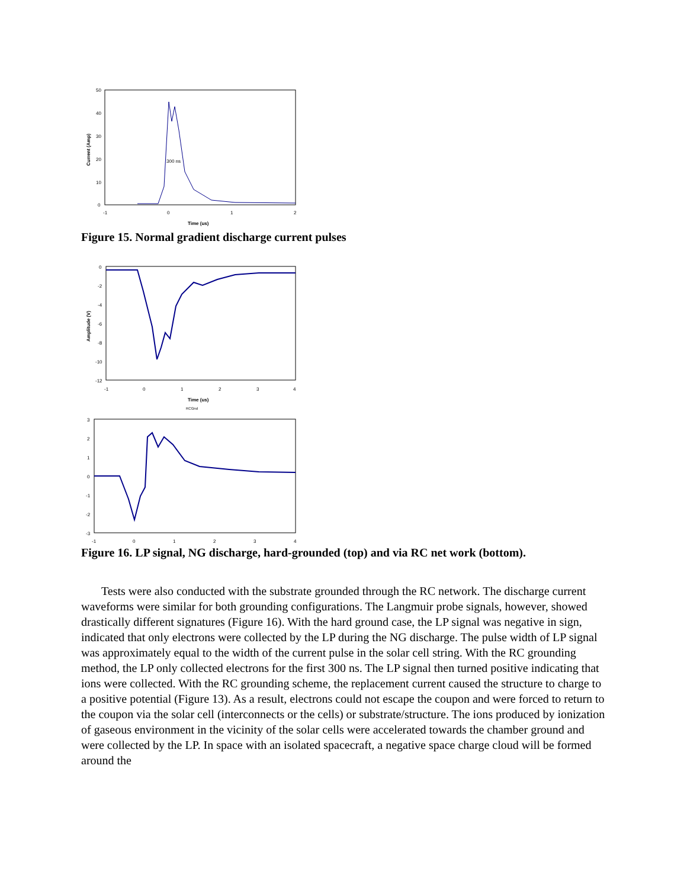50
40
30
20
10
0
-1
0
1
2
Time (us)
Current (Amp)
300 ns
Figure 15. Normal gradient discharge current pulses
0
-2
-4
-6
-8
-10
-12
-1
0
1
2
3
4
Time (us)
Amplitude (V)
RCGnd
3
2
1
0
-1
-2
-3
-1
0
1
2
3
4
Figure 16. LP signal, NG discharge, hard-grounded (top) and via RC net work (bottom).
Tests were also conducted with the substrate grounded through the RC network. The discharge current waveforms were similar for both grounding configurations. The Langmuir probe signals, however, showed drastically different signatures (Figure 16). With the hard ground case, the LP signal was negative in sign, indicated that only electrons were collected by the LP during the NG discharge. The pulse width of LP signal was approximately equal to the width of the current pulse in the solar cell string. With the RC grounding method, the LP only collected electrons for the first 300 ns. The LP signal then turned positive indicating that ions were collected. With the RC grounding scheme, the replacement current caused the structure to charge to a positive potential (Figure 13). As a result, electrons could not escape the coupon and were forced to return to the coupon via the solar cell (interconnects or the cells) or substrate/structure. The ions produced by ionization of gaseous environment in the vicinity of the solar cells were accelerated towards the chamber ground and were collected by the LP. In space with an isolated spacecraft, a negative space charge cloud will be formed around the